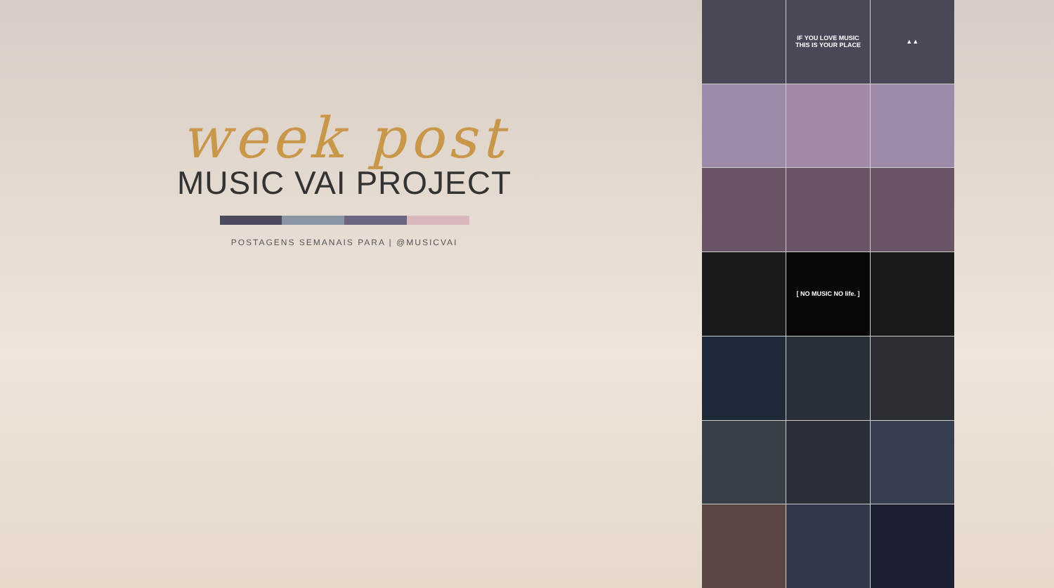week post
MUSIC VAI PROJECT
POSTAGENS SEMANAIS PARA | @MUSICVAI
IF YOU LOVE MUSIC
THIS IS YOUR PLACE
▲▲
[ NO MUSIC NO life. ]